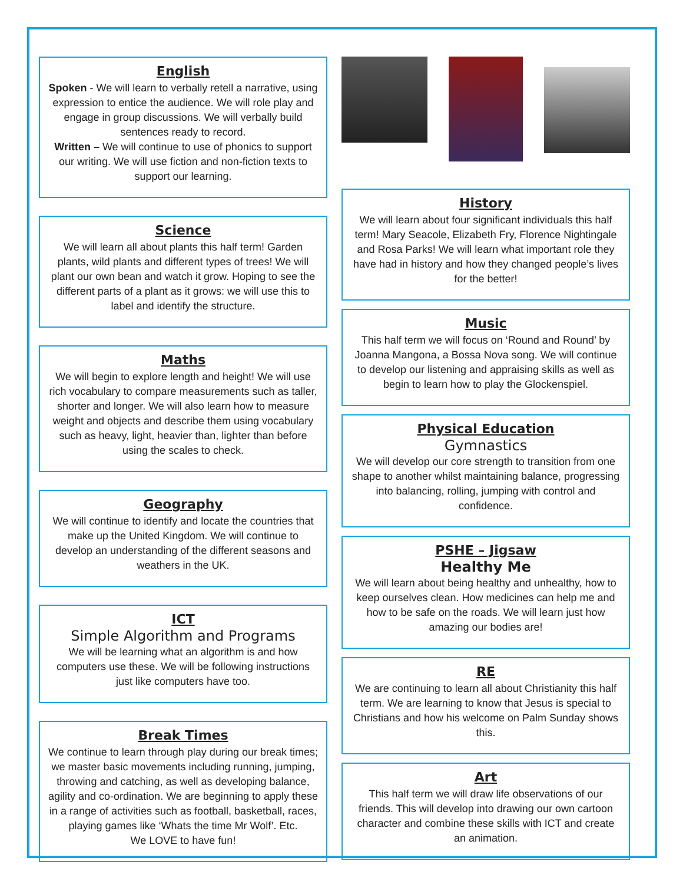English
Spoken - We will learn to verbally retell a narrative, using expression to entice the audience. We will role play and engage in group discussions. We will verbally build sentences ready to record.
Written – We will continue to use of phonics to support our writing. We will use fiction and non-fiction texts to support our learning.
Science
We will learn all about plants this half term! Garden plants, wild plants and different types of trees! We will plant our own bean and watch it grow. Hoping to see the different parts of a plant as it grows: we will use this to label and identify the structure.
Maths
We will begin to explore length and height! We will use rich vocabulary to compare measurements such as taller, shorter and longer. We will also learn how to measure weight and objects and describe them using vocabulary such as heavy, light, heavier than, lighter than before using the scales to check.
Geography
We will continue to identify and locate the countries that make up the United Kingdom. We will continue to develop an understanding of the different seasons and weathers in the UK.
ICT
Simple Algorithm and Programs
We will be learning what an algorithm is and how computers use these. We will be following instructions just like computers have too.
Break Times
We continue to learn through play during our break times; we master basic movements including running, jumping, throwing and catching, as well as developing balance, agility and co-ordination. We are beginning to apply these in a range of activities such as football, basketball, races, playing games like ‘Whats the time Mr Wolf’. Etc.
We LOVE to have fun!
History
We will learn about four significant individuals this half term! Mary Seacole, Elizabeth Fry, Florence Nightingale and Rosa Parks! We will learn what important role they have had in history and how they changed people’s lives for the better!
Music
This half term we will focus on ‘Round and Round’ by Joanna Mangona, a Bossa Nova song. We will continue to develop our listening and appraising skills as well as begin to learn how to play the Glockenspiel.
Physical Education
Gymnastics
We will develop our core strength to transition from one shape to another whilst maintaining balance, progressing into balancing, rolling, jumping with control and confidence.
PSHE – Jigsaw
Healthy Me
We will learn about being healthy and unhealthy, how to keep ourselves clean. How medicines can help me and how to be safe on the roads. We will learn just how amazing our bodies are!
RE
We are continuing to learn all about Christianity this half term. We are learning to know that Jesus is special to Christians and how his welcome on Palm Sunday shows this.
Art
This half term we will draw life observations of our friends. This will develop into drawing our own cartoon character and combine these skills with ICT and create an animation.